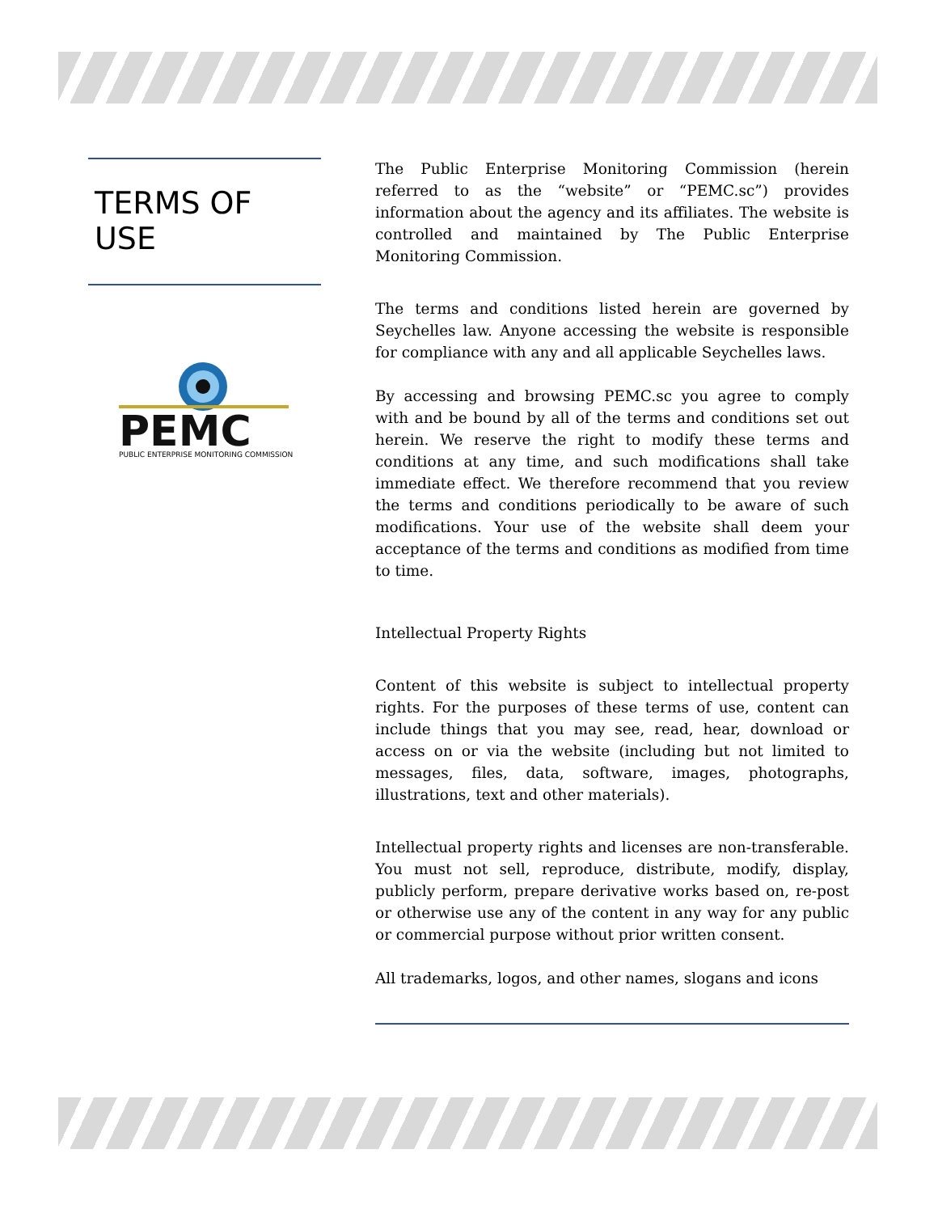TERMS OF USE
PEMC
PUBLIC ENTERPRISE MONITORING COMMISSION
The Public Enterprise Monitoring Commission (herein referred to as the “website” or “PEMC.sc”) provides information about the agency and its affiliates. The website is controlled and maintained by The Public Enterprise Monitoring Commission.
The terms and conditions listed herein are governed by Seychelles law. Anyone accessing the website is responsible for compliance with any and all applicable Seychelles laws.
By accessing and browsing PEMC.sc you agree to comply with and be bound by all of the terms and conditions set out herein. We reserve the right to modify these terms and conditions at any time, and such modifications shall take immediate effect. We therefore recommend that you review the terms and conditions periodically to be aware of such modifications. Your use of the website shall deem your acceptance of the terms and conditions as modified from time to time.
Intellectual Property Rights
Content of this website is subject to intellectual property rights. For the purposes of these terms of use, content can include things that you may see, read, hear, download or access on or via the website (including but not limited to messages, files, data, software, images, photographs, illustrations, text and other materials).
Intellectual property rights and licenses are non-transferable. You must not sell, reproduce, distribute, modify, display, publicly perform, prepare derivative works based on, re-post or otherwise use any of the content in any way for any public or commercial purpose without prior written consent.
All trademarks, logos, and other names, slogans and icons